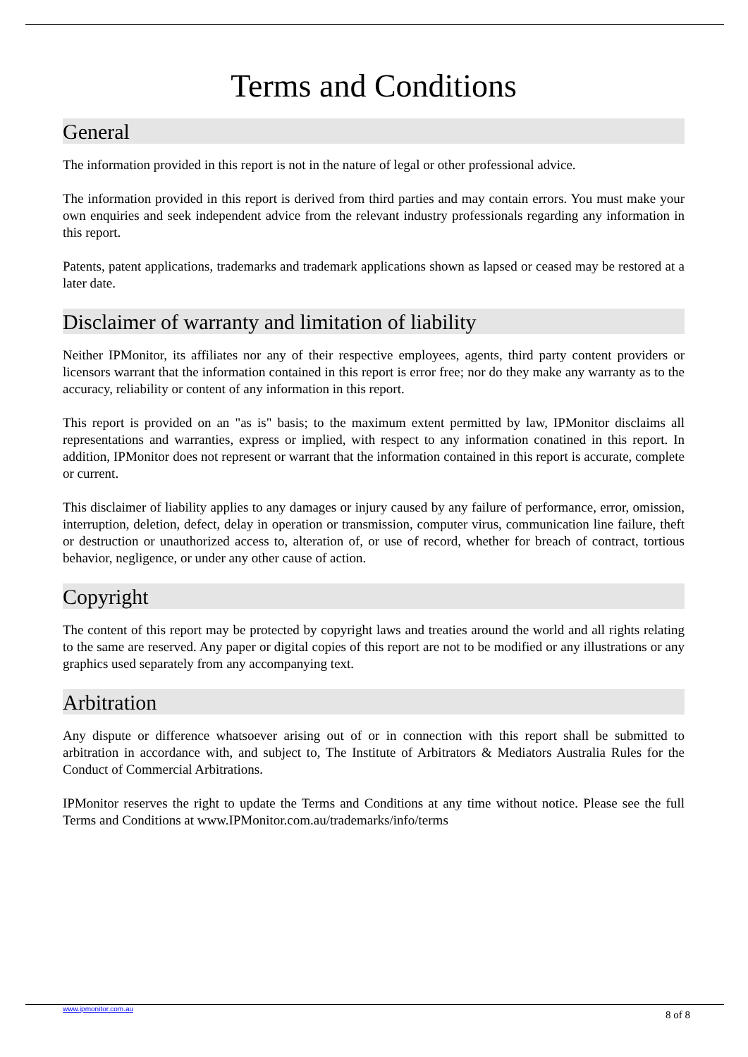Terms and Conditions
General
The information provided in this report is not in the nature of legal or other professional advice.
The information provided in this report is derived from third parties and may contain errors. You must make your own enquiries and seek independent advice from the relevant industry professionals regarding any information in this report.
Patents, patent applications, trademarks and trademark applications shown as lapsed or ceased may be restored at a later date.
Disclaimer of warranty and limitation of liability
Neither IPMonitor, its affiliates nor any of their respective employees, agents, third party content providers or licensors warrant that the information contained in this report is error free; nor do they make any warranty as to the accuracy, reliability or content of any information in this report.
This report is provided on an "as is" basis; to the maximum extent permitted by law, IPMonitor disclaims all representations and warranties, express or implied, with respect to any information conatined in this report. In addition, IPMonitor does not represent or warrant that the information contained in this report is accurate, complete or current.
This disclaimer of liability applies to any damages or injury caused by any failure of performance, error, omission, interruption, deletion, defect, delay in operation or transmission, computer virus, communication line failure, theft or destruction or unauthorized access to, alteration of, or use of record, whether for breach of contract, tortious behavior, negligence, or under any other cause of action.
Copyright
The content of this report may be protected by copyright laws and treaties around the world and all rights relating to the same are reserved. Any paper or digital copies of this report are not to be modified or any illustrations or any graphics used separately from any accompanying text.
Arbitration
Any dispute or difference whatsoever arising out of or in connection with this report shall be submitted to arbitration in accordance with, and subject to, The Institute of Arbitrators & Mediators Australia Rules for the Conduct of Commercial Arbitrations.
IPMonitor reserves the right to update the Terms and Conditions at any time without notice. Please see the full Terms and Conditions at www.IPMonitor.com.au/trademarks/info/terms
www.ipmonitor.com.au
8 of 8